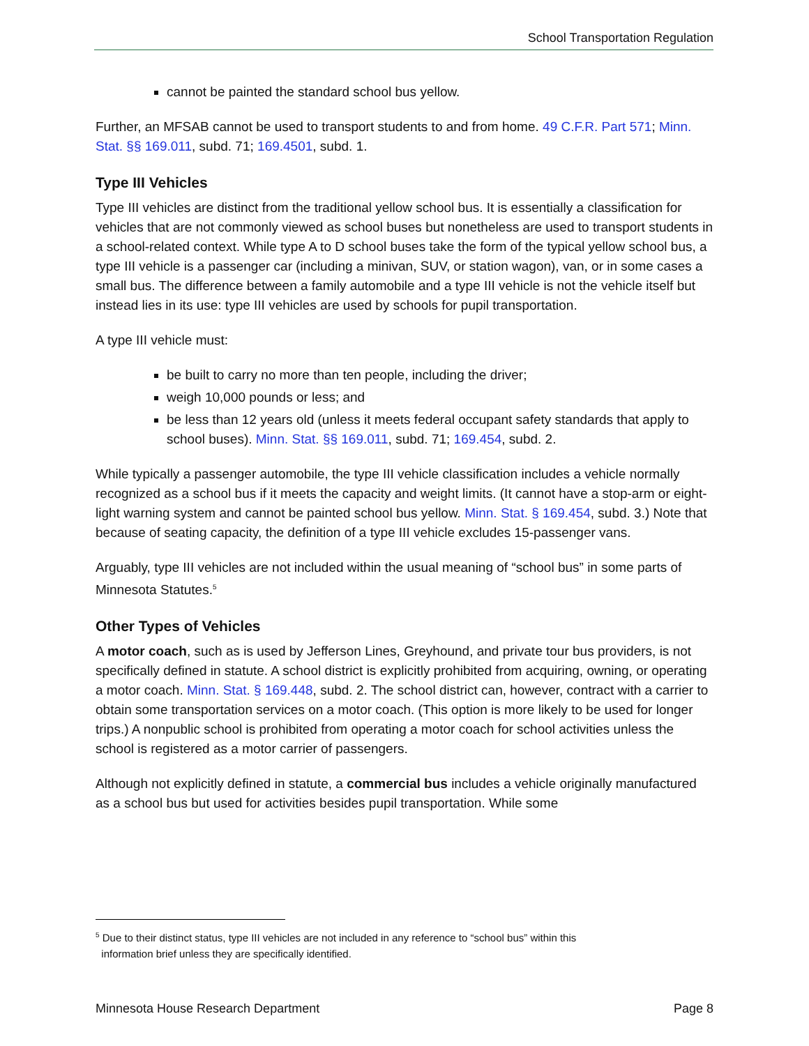School Transportation Regulation
cannot be painted the standard school bus yellow.
Further, an MFSAB cannot be used to transport students to and from home. 49 C.F.R. Part 571; Minn. Stat. §§ 169.011, subd. 71; 169.4501, subd. 1.
Type III Vehicles
Type III vehicles are distinct from the traditional yellow school bus. It is essentially a classification for vehicles that are not commonly viewed as school buses but nonetheless are used to transport students in a school-related context. While type A to D school buses take the form of the typical yellow school bus, a type III vehicle is a passenger car (including a minivan, SUV, or station wagon), van, or in some cases a small bus. The difference between a family automobile and a type III vehicle is not the vehicle itself but instead lies in its use: type III vehicles are used by schools for pupil transportation.
A type III vehicle must:
be built to carry no more than ten people, including the driver;
weigh 10,000 pounds or less; and
be less than 12 years old (unless it meets federal occupant safety standards that apply to school buses). Minn. Stat. §§ 169.011, subd. 71; 169.454, subd. 2.
While typically a passenger automobile, the type III vehicle classification includes a vehicle normally recognized as a school bus if it meets the capacity and weight limits. (It cannot have a stop-arm or eight-light warning system and cannot be painted school bus yellow. Minn. Stat. § 169.454, subd. 3.) Note that because of seating capacity, the definition of a type III vehicle excludes 15-passenger vans.
Arguably, type III vehicles are not included within the usual meaning of “school bus” in some parts of Minnesota Statutes.<sup>5</sup>
Other Types of Vehicles
A motor coach, such as is used by Jefferson Lines, Greyhound, and private tour bus providers, is not specifically defined in statute. A school district is explicitly prohibited from acquiring, owning, or operating a motor coach. Minn. Stat. § 169.448, subd. 2. The school district can, however, contract with a carrier to obtain some transportation services on a motor coach. (This option is more likely to be used for longer trips.) A nonpublic school is prohibited from operating a motor coach for school activities unless the school is registered as a motor carrier of passengers.
Although not explicitly defined in statute, a commercial bus includes a vehicle originally manufactured as a school bus but used for activities besides pupil transportation. While some
<sup>5</sup> Due to their distinct status, type III vehicles are not included in any reference to “school bus” within this
information brief unless they are specifically identified.
Minnesota House Research Department Page 8